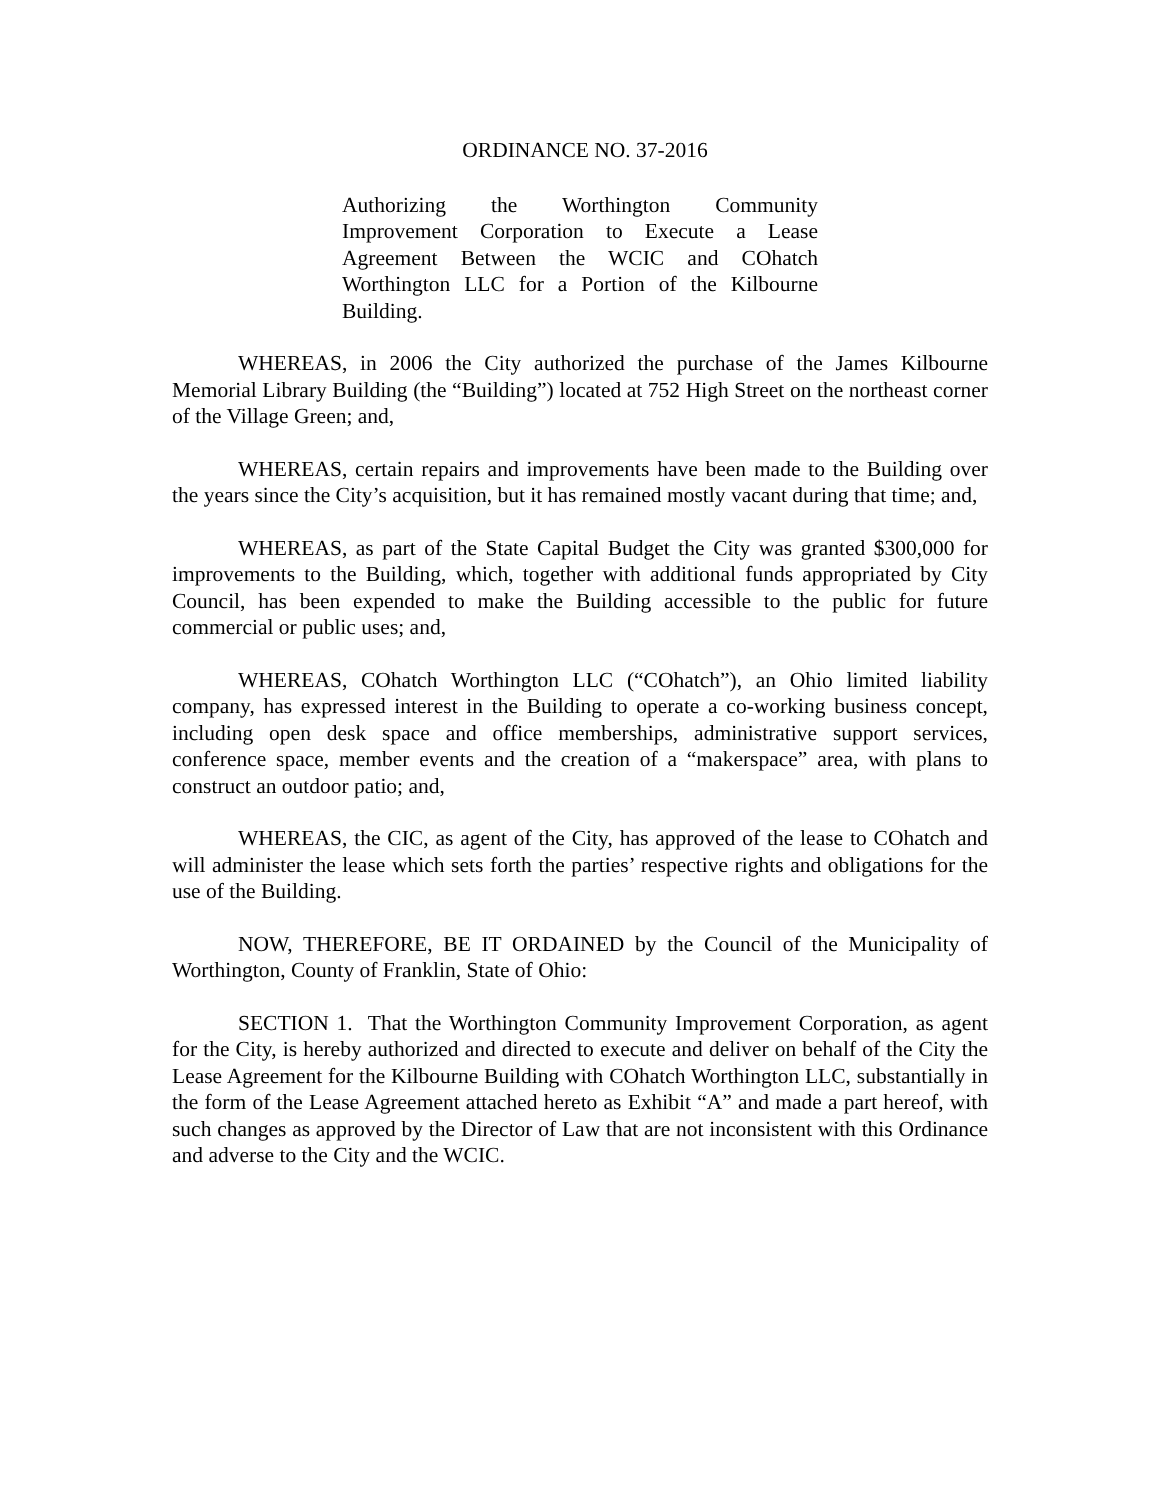ORDINANCE NO. 37-2016
Authorizing the Worthington Community Improvement Corporation to Execute a Lease Agreement Between the WCIC and COhatch Worthington LLC for a Portion of the Kilbourne Building.
WHEREAS, in 2006 the City authorized the purchase of the James Kilbourne Memorial Library Building (the “Building”) located at 752 High Street on the northeast corner of the Village Green; and,
WHEREAS, certain repairs and improvements have been made to the Building over the years since the City’s acquisition, but it has remained mostly vacant during that time; and,
WHEREAS, as part of the State Capital Budget the City was granted $300,000 for improvements to the Building, which, together with additional funds appropriated by City Council, has been expended to make the Building accessible to the public for future commercial or public uses; and,
WHEREAS, COhatch Worthington LLC (“COhatch”), an Ohio limited liability company, has expressed interest in the Building to operate a co-working business concept, including open desk space and office memberships, administrative support services, conference space, member events and the creation of a “makerspace” area, with plans to construct an outdoor patio; and,
WHEREAS, the CIC, as agent of the City, has approved of the lease to COhatch and will administer the lease which sets forth the parties’ respective rights and obligations for the use of the Building.
NOW, THEREFORE, BE IT ORDAINED by the Council of the Municipality of Worthington, County of Franklin, State of Ohio:
SECTION 1. That the Worthington Community Improvement Corporation, as agent for the City, is hereby authorized and directed to execute and deliver on behalf of the City the Lease Agreement for the Kilbourne Building with COhatch Worthington LLC, substantially in the form of the Lease Agreement attached hereto as Exhibit “A” and made a part hereof, with such changes as approved by the Director of Law that are not inconsistent with this Ordinance and adverse to the City and the WCIC.